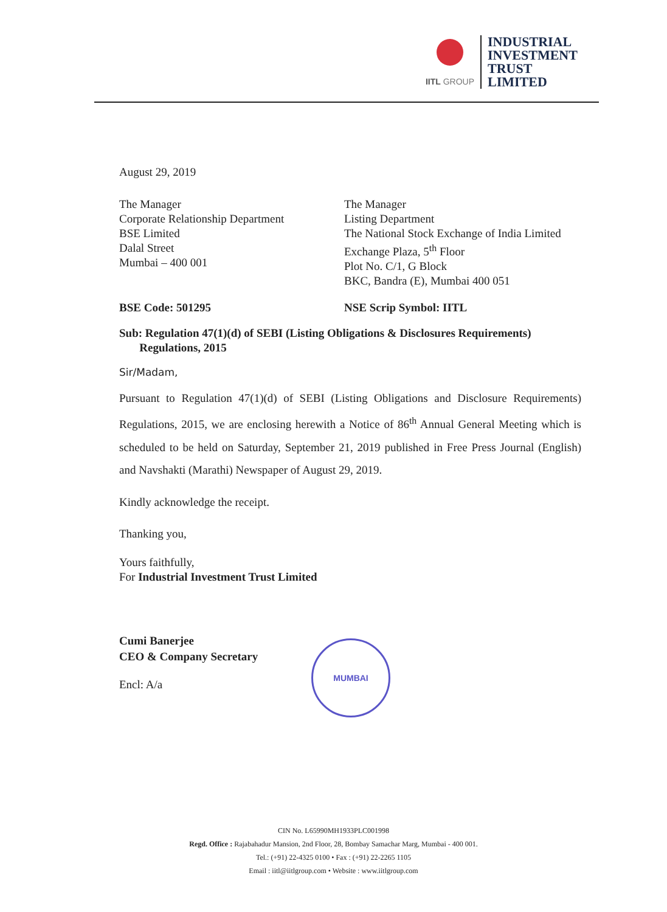IITL GROUP
INDUSTRIAL
INVESTMENT
TRUST
LIMITED
August 29, 2019
The Manager
Corporate Relationship Department
BSE Limited
Dalal Street
Mumbai – 400 001
The Manager
Listing Department
The National Stock Exchange of India Limited
Exchange Plaza, 5<sup>th</sup> Floor
Plot No. C/1, G Block
BKC, Bandra (E), Mumbai 400 051
BSE Code: 501295 NSE Scrip Symbol: IITL
Sub: Regulation 47(1)(d) of SEBI (Listing Obligations & Disclosures Requirements)
Regulations, 2015
Sir/Madam,
Pursuant to Regulation 47(1)(d) of SEBI (Listing Obligations and Disclosure Requirements) Regulations, 2015, we are enclosing herewith a Notice of 86<sup>th</sup> Annual General Meeting which is scheduled to be held on Saturday, September 21, 2019 published in Free Press Journal (English) and Navshakti (Marathi) Newspaper of August 29, 2019.
Kindly acknowledge the receipt.
Thanking you,
Yours faithfully,
For Industrial Investment Trust Limited
Cumi Banerjee
CEO & Company Secretary
Encl: A/a
MUMBAI
CIN No. L65990MH1933PLC001998
Regd. Office : Rajabahadur Mansion, 2nd Floor, 28, Bombay Samachar Marg, Mumbai - 400 001.
Tel.: (+91) 22-4325 0100 • Fax : (+91) 22-2265 1105
Email : iitl@iitlgroup.com • Website : www.iitlgroup.com